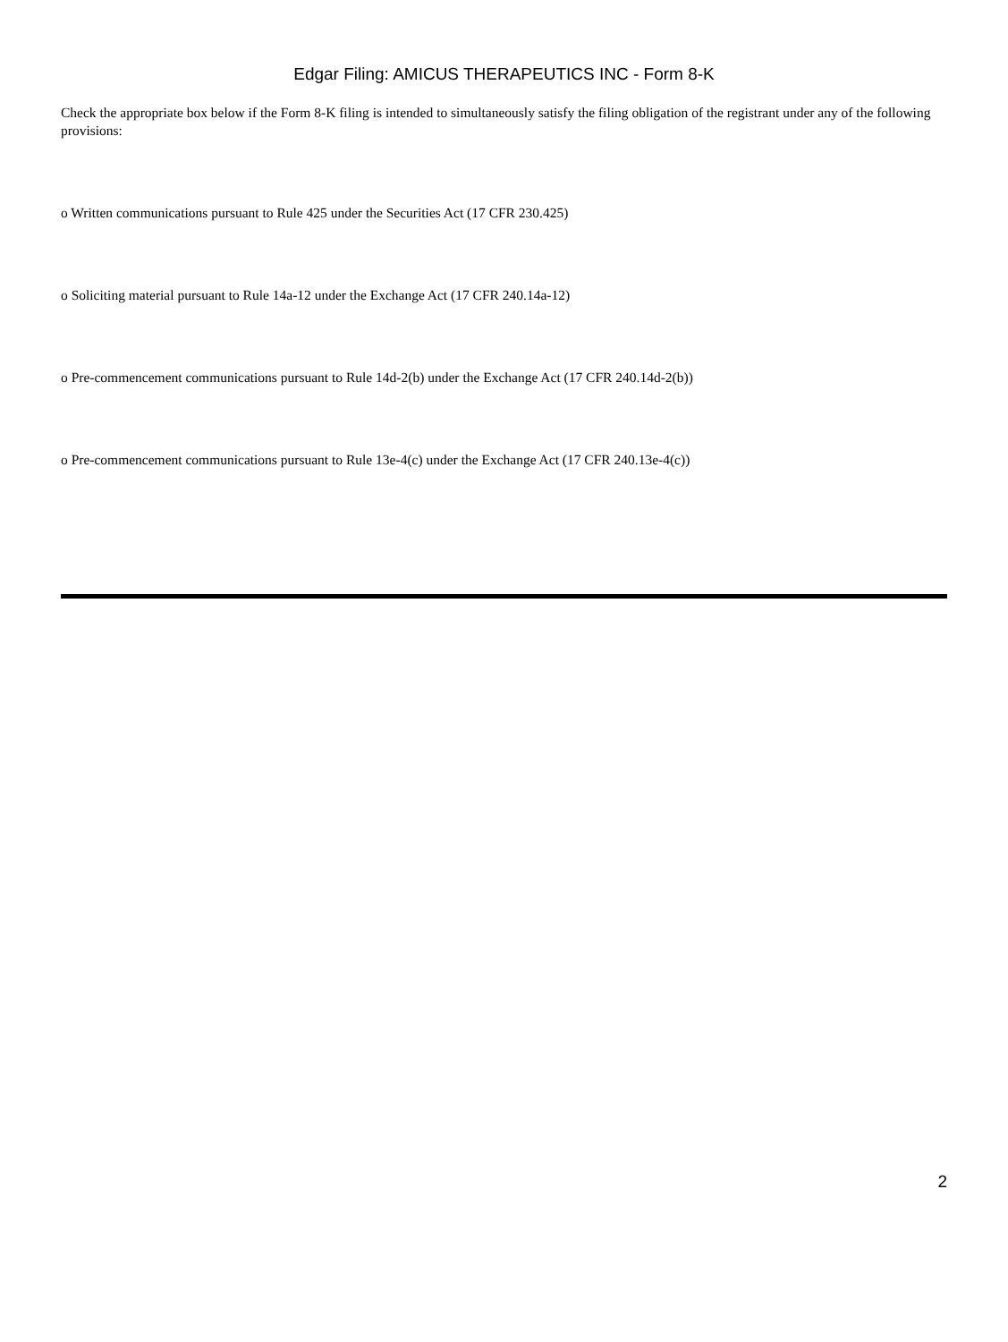Edgar Filing: AMICUS THERAPEUTICS INC - Form 8-K
Check the appropriate box below if the Form 8-K filing is intended to simultaneously satisfy the filing obligation of the registrant under any of the following provisions:
o Written communications pursuant to Rule 425 under the Securities Act (17 CFR 230.425)
o Soliciting material pursuant to Rule 14a-12 under the Exchange Act (17 CFR 240.14a-12)
o Pre-commencement communications pursuant to Rule 14d-2(b) under the Exchange Act (17 CFR 240.14d-2(b))
o Pre-commencement communications pursuant to Rule 13e-4(c) under the Exchange Act (17 CFR 240.13e-4(c))
2